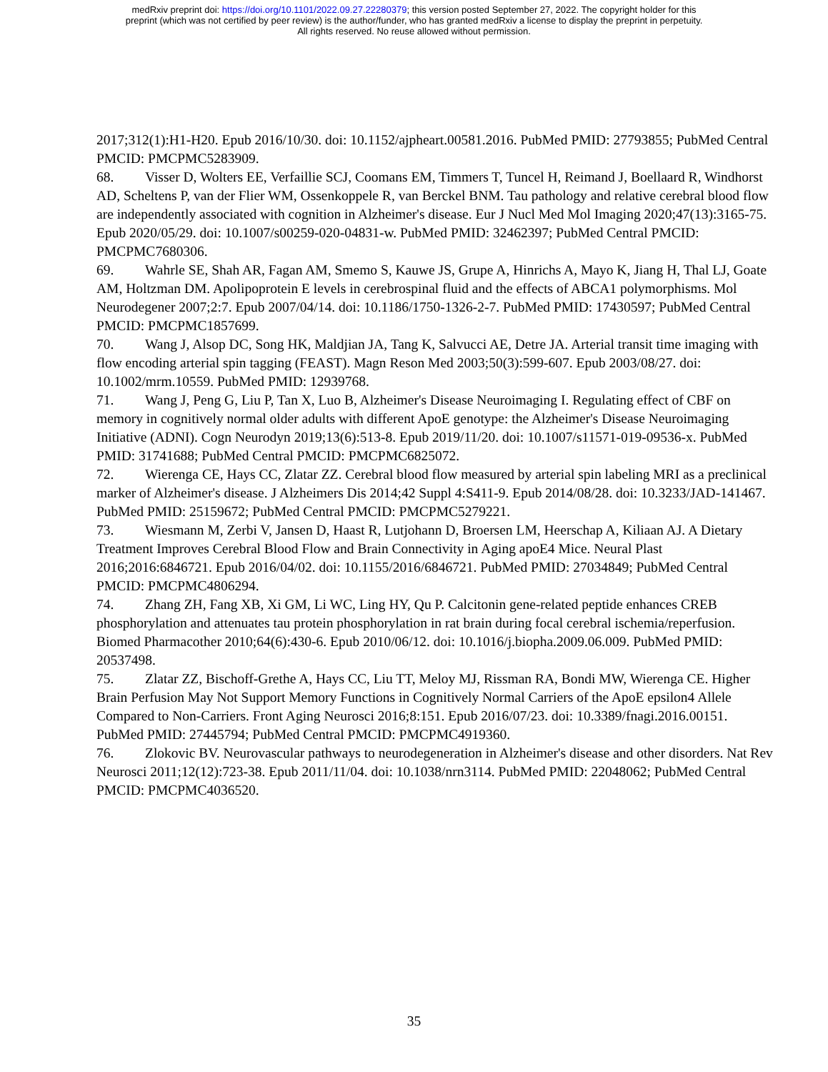medRxiv preprint doi: https://doi.org/10.1101/2022.09.27.22280379; this version posted September 27, 2022. The copyright holder for this
preprint (which was not certified by peer review) is the author/funder, who has granted medRxiv a license to display the preprint in perpetuity.
All rights reserved. No reuse allowed without permission.
2017;312(1):H1-H20. Epub 2016/10/30. doi: 10.1152/ajpheart.00581.2016. PubMed PMID: 27793855; PubMed Central PMCID: PMCPMC5283909.
68. Visser D, Wolters EE, Verfaillie SCJ, Coomans EM, Timmers T, Tuncel H, Reimand J, Boellaard R, Windhorst AD, Scheltens P, van der Flier WM, Ossenkoppele R, van Berckel BNM. Tau pathology and relative cerebral blood flow are independently associated with cognition in Alzheimer's disease. Eur J Nucl Med Mol Imaging 2020;47(13):3165-75. Epub 2020/05/29. doi: 10.1007/s00259-020-04831-w. PubMed PMID: 32462397; PubMed Central PMCID: PMCPMC7680306.
69. Wahrle SE, Shah AR, Fagan AM, Smemo S, Kauwe JS, Grupe A, Hinrichs A, Mayo K, Jiang H, Thal LJ, Goate AM, Holtzman DM. Apolipoprotein E levels in cerebrospinal fluid and the effects of ABCA1 polymorphisms. Mol Neurodegener 2007;2:7. Epub 2007/04/14. doi: 10.1186/1750-1326-2-7. PubMed PMID: 17430597; PubMed Central PMCID: PMCPMC1857699.
70. Wang J, Alsop DC, Song HK, Maldjian JA, Tang K, Salvucci AE, Detre JA. Arterial transit time imaging with flow encoding arterial spin tagging (FEAST). Magn Reson Med 2003;50(3):599-607. Epub 2003/08/27. doi: 10.1002/mrm.10559. PubMed PMID: 12939768.
71. Wang J, Peng G, Liu P, Tan X, Luo B, Alzheimer's Disease Neuroimaging I. Regulating effect of CBF on memory in cognitively normal older adults with different ApoE genotype: the Alzheimer's Disease Neuroimaging Initiative (ADNI). Cogn Neurodyn 2019;13(6):513-8. Epub 2019/11/20. doi: 10.1007/s11571-019-09536-x. PubMed PMID: 31741688; PubMed Central PMCID: PMCPMC6825072.
72. Wierenga CE, Hays CC, Zlatar ZZ. Cerebral blood flow measured by arterial spin labeling MRI as a preclinical marker of Alzheimer's disease. J Alzheimers Dis 2014;42 Suppl 4:S411-9. Epub 2014/08/28. doi: 10.3233/JAD-141467. PubMed PMID: 25159672; PubMed Central PMCID: PMCPMC5279221.
73. Wiesmann M, Zerbi V, Jansen D, Haast R, Lutjohann D, Broersen LM, Heerschap A, Kiliaan AJ. A Dietary Treatment Improves Cerebral Blood Flow and Brain Connectivity in Aging apoE4 Mice. Neural Plast 2016;2016:6846721. Epub 2016/04/02. doi: 10.1155/2016/6846721. PubMed PMID: 27034849; PubMed Central PMCID: PMCPMC4806294.
74. Zhang ZH, Fang XB, Xi GM, Li WC, Ling HY, Qu P. Calcitonin gene-related peptide enhances CREB phosphorylation and attenuates tau protein phosphorylation in rat brain during focal cerebral ischemia/reperfusion. Biomed Pharmacother 2010;64(6):430-6. Epub 2010/06/12. doi: 10.1016/j.biopha.2009.06.009. PubMed PMID: 20537498.
75. Zlatar ZZ, Bischoff-Grethe A, Hays CC, Liu TT, Meloy MJ, Rissman RA, Bondi MW, Wierenga CE. Higher Brain Perfusion May Not Support Memory Functions in Cognitively Normal Carriers of the ApoE epsilon4 Allele Compared to Non-Carriers. Front Aging Neurosci 2016;8:151. Epub 2016/07/23. doi: 10.3389/fnagi.2016.00151. PubMed PMID: 27445794; PubMed Central PMCID: PMCPMC4919360.
76. Zlokovic BV. Neurovascular pathways to neurodegeneration in Alzheimer's disease and other disorders. Nat Rev Neurosci 2011;12(12):723-38. Epub 2011/11/04. doi: 10.1038/nrn3114. PubMed PMID: 22048062; PubMed Central PMCID: PMCPMC4036520.
35